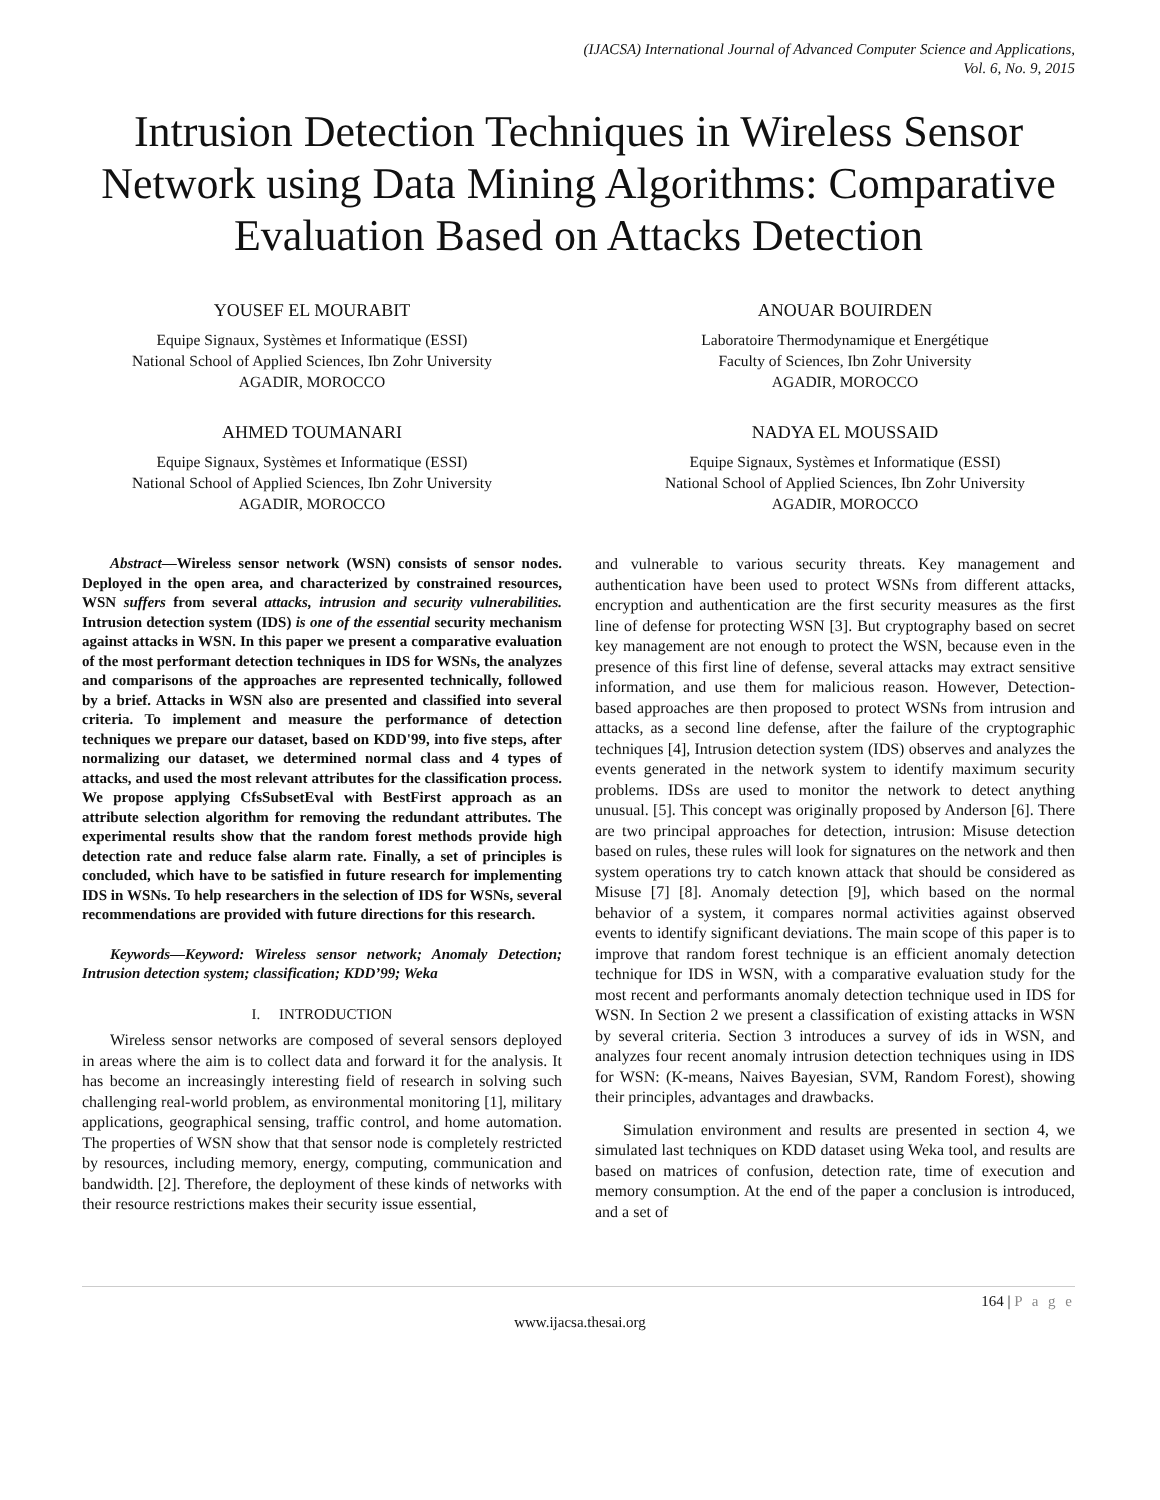(IJACSA) International Journal of Advanced Computer Science and Applications,
Vol. 6, No. 9, 2015
Intrusion Detection Techniques in Wireless Sensor Network using Data Mining Algorithms: Comparative Evaluation Based on Attacks Detection
YOUSEF EL MOURABIT
Equipe Signaux, Systèmes et Informatique (ESSI)
National School of Applied Sciences, Ibn Zohr University
AGADIR, MOROCCO
ANOUAR BOUIRDEN
Laboratoire Thermodynamique et Energétique
Faculty of Sciences, Ibn Zohr University
AGADIR, MOROCCO
AHMED TOUMANARI
Equipe Signaux, Systèmes et Informatique (ESSI)
National School of Applied Sciences, Ibn Zohr University
AGADIR, MOROCCO
NADYA EL MOUSSAID
Equipe Signaux, Systèmes et Informatique (ESSI)
National School of Applied Sciences, Ibn Zohr University
AGADIR, MOROCCO
Abstract—Wireless sensor network (WSN) consists of sensor nodes. Deployed in the open area, and characterized by constrained resources, WSN suffers from several attacks, intrusion and security vulnerabilities. Intrusion detection system (IDS) is one of the essential security mechanism against attacks in WSN. In this paper we present a comparative evaluation of the most performant detection techniques in IDS for WSNs, the analyzes and comparisons of the approaches are represented technically, followed by a brief. Attacks in WSN also are presented and classified into several criteria. To implement and measure the performance of detection techniques we prepare our dataset, based on KDD'99, into five steps, after normalizing our dataset, we determined normal class and 4 types of attacks, and used the most relevant attributes for the classification process. We propose applying CfsSubsetEval with BestFirst approach as an attribute selection algorithm for removing the redundant attributes. The experimental results show that the random forest methods provide high detection rate and reduce false alarm rate. Finally, a set of principles is concluded, which have to be satisfied in future research for implementing IDS in WSNs. To help researchers in the selection of IDS for WSNs, several recommendations are provided with future directions for this research.
Keywords—Keyword: Wireless sensor network; Anomaly Detection; Intrusion detection system; classification; KDD’99; Weka
I. INTRODUCTION
Wireless sensor networks are composed of several sensors deployed in areas where the aim is to collect data and forward it for the analysis. It has become an increasingly interesting field of research in solving such challenging real-world problem, as environmental monitoring [1], military applications, geographical sensing, traffic control, and home automation. The properties of WSN show that that sensor node is completely restricted by resources, including memory, energy, computing, communication and bandwidth. [2]. Therefore, the deployment of these kinds of networks with their resource restrictions makes their security issue essential,
and vulnerable to various security threats. Key management and authentication have been used to protect WSNs from different attacks, encryption and authentication are the first security measures as the first line of defense for protecting WSN [3]. But cryptography based on secret key management are not enough to protect the WSN, because even in the presence of this first line of defense, several attacks may extract sensitive information, and use them for malicious reason. However, Detection-based approaches are then proposed to protect WSNs from intrusion and attacks, as a second line defense, after the failure of the cryptographic techniques [4], Intrusion detection system (IDS) observes and analyzes the events generated in the network system to identify maximum security problems. IDSs are used to monitor the network to detect anything unusual. [5]. This concept was originally proposed by Anderson [6]. There are two principal approaches for detection, intrusion: Misuse detection based on rules, these rules will look for signatures on the network and then system operations try to catch known attack that should be considered as Misuse [7] [8]. Anomaly detection [9], which based on the normal behavior of a system, it compares normal activities against observed events to identify significant deviations. The main scope of this paper is to improve that random forest technique is an efficient anomaly detection technique for IDS in WSN, with a comparative evaluation study for the most recent and performants anomaly detection technique used in IDS for WSN. In Section 2 we present a classification of existing attacks in WSN by several criteria. Section 3 introduces a survey of ids in WSN, and analyzes four recent anomaly intrusion detection techniques using in IDS for WSN: (K-means, Naives Bayesian, SVM, Random Forest), showing their principles, advantages and drawbacks.
Simulation environment and results are presented in section 4, we simulated last techniques on KDD dataset using Weka tool, and results are based on matrices of confusion, detection rate, time of execution and memory consumption. At the end of the paper a conclusion is introduced, and a set of
164 | P a g e
www.ijacsa.thesai.org